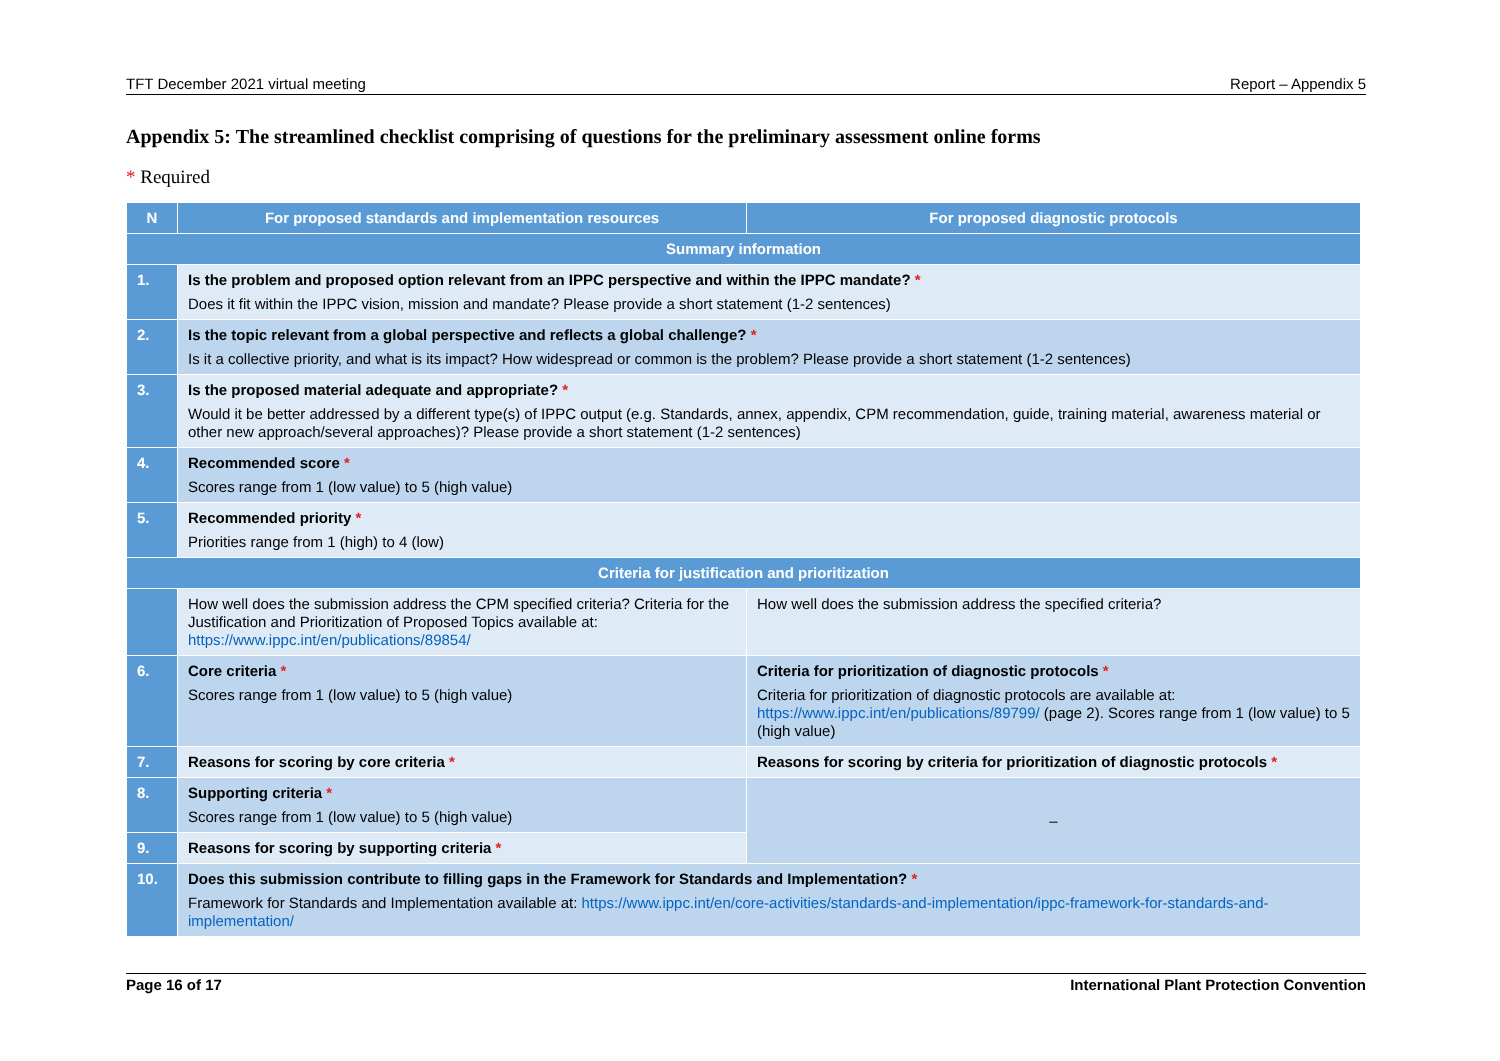TFT December 2021 virtual meeting Report – Appendix 5
Appendix 5: The streamlined checklist comprising of questions for the preliminary assessment online forms
* Required
| N | For proposed standards and implementation resources | For proposed diagnostic protocols |
| --- | --- | --- |
| Summary information | | |
| 1. | Is the problem and proposed option relevant from an IPPC perspective and within the IPPC mandate? * Does it fit within the IPPC vision, mission and mandate? Please provide a short statement (1-2 sentences) | |
| 2. | Is the topic relevant from a global perspective and reflects a global challenge? * Is it a collective priority, and what is its impact? How widespread or common is the problem? Please provide a short statement (1-2 sentences) | |
| 3. | Is the proposed material adequate and appropriate? * Would it be better addressed by a different type(s) of IPPC output (e.g. Standards, annex, appendix, CPM recommendation, guide, training material, awareness material or other new approach/several approaches)? Please provide a short statement (1-2 sentences) | |
| 4. | Recommended score * Scores range from 1 (low value) to 5 (high value) | |
| 5. | Recommended priority * Priorities range from 1 (high) to 4 (low) | |
| Criteria for justification and prioritization | | |
| | How well does the submission address the CPM specified criteria? Criteria for the Justification and Prioritization of Proposed Topics available at: https://www.ippc.int/en/publications/89854/ | How well does the submission address the specified criteria? |
| 6. | Core criteria * Scores range from 1 (low value) to 5 (high value) | Criteria for prioritization of diagnostic protocols * Criteria for prioritization of diagnostic protocols are available at: https://www.ippc.int/en/publications/89799/ (page 2). Scores range from 1 (low value) to 5 (high value) |
| 7. | Reasons for scoring by core criteria * | Reasons for scoring by criteria for prioritization of diagnostic protocols * |
| 8. | Supporting criteria * Scores range from 1 (low value) to 5 (high value) | – |
| 9. | Reasons for scoring by supporting criteria * | |
| 10. | Does this submission contribute to filling gaps in the Framework for Standards and Implementation? * Framework for Standards and Implementation available at: https://www.ippc.int/en/core-activities/standards-and-implementation/ippc-framework-for-standards-and-implementation/ | |
Page 16 of 17 International Plant Protection Convention